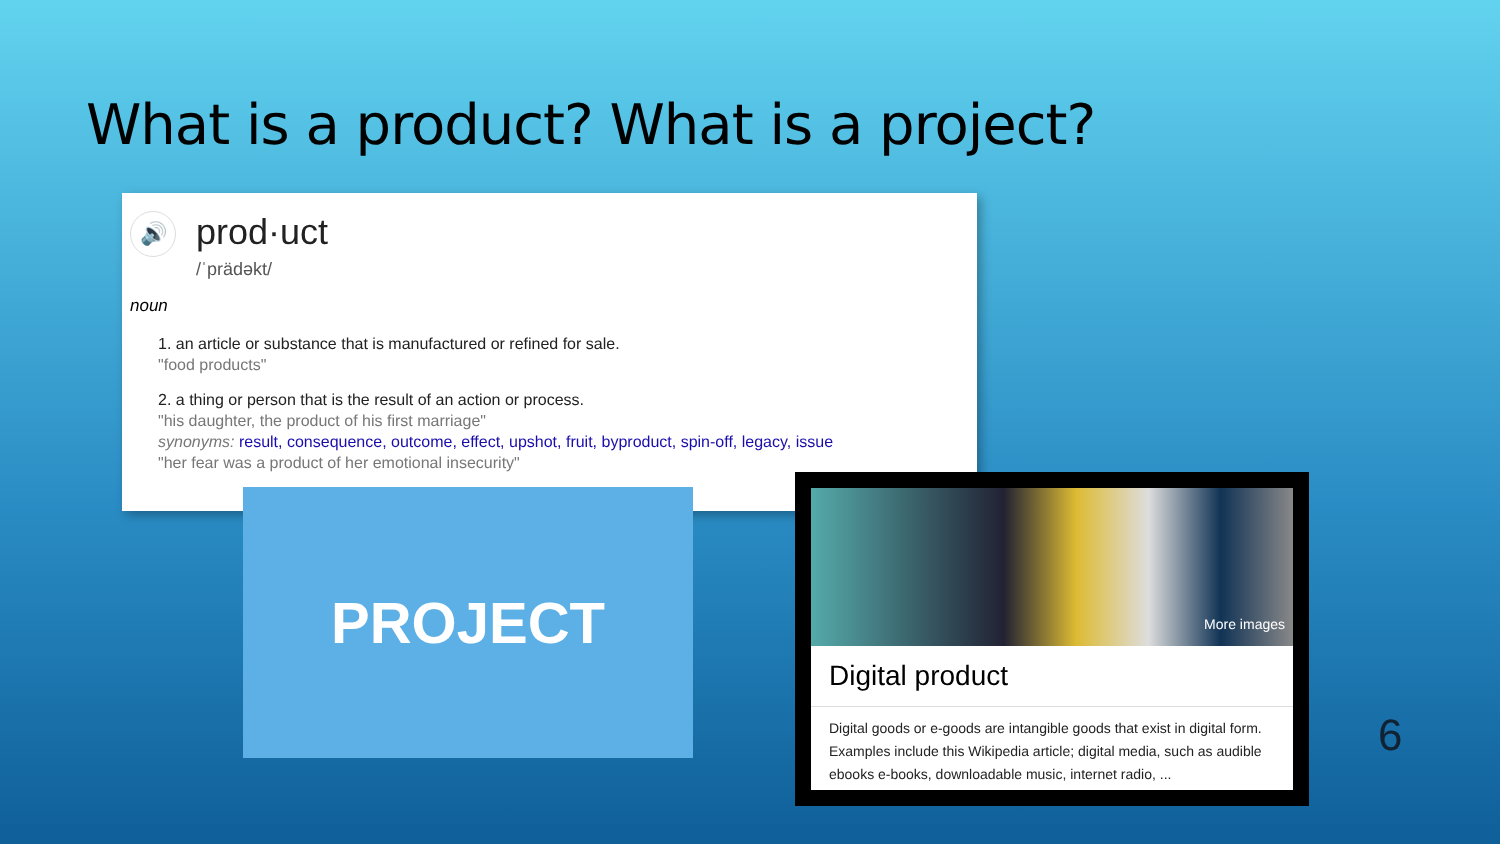What is a product? What is a project?
🔊 prod·uct
/ˈprädəkt/
noun
1. an article or substance that is manufactured or refined for sale.
"food products"
2. a thing or person that is the result of an action or process.
"his daughter, the product of his first marriage"
synonyms: result, consequence, outcome, effect, upshot, fruit, byproduct, spin-off, legacy, issue
"her fear was a product of her emotional insecurity"
PROJECT
More images
Digital product
Digital goods or e-goods are intangible goods that exist in digital form. Examples include this Wikipedia article; digital media, such as audible ebooks e-books, downloadable music, internet radio, ...
6